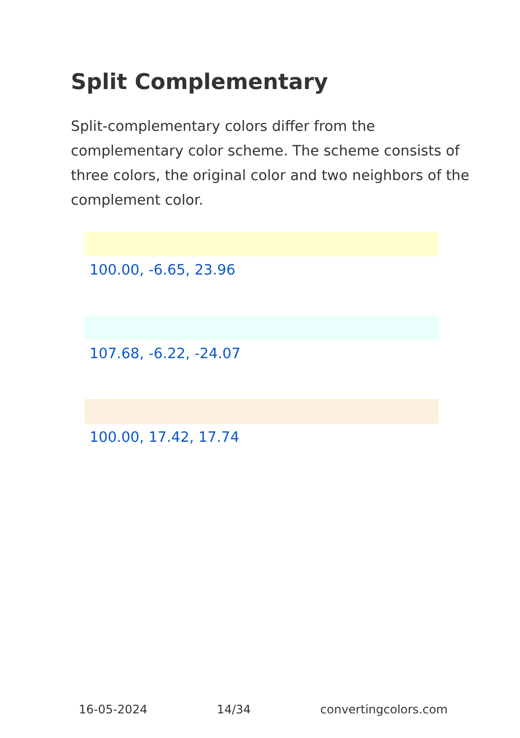Split Complementary
Split-complementary colors differ from the complementary color scheme. The scheme consists of three colors, the original color and two neighbors of the complement color.
100.00, -6.65, 23.96
107.68, -6.22, -24.07
100.00, 17.42, 17.74
16-05-2024 14/34 convertingcolors.com